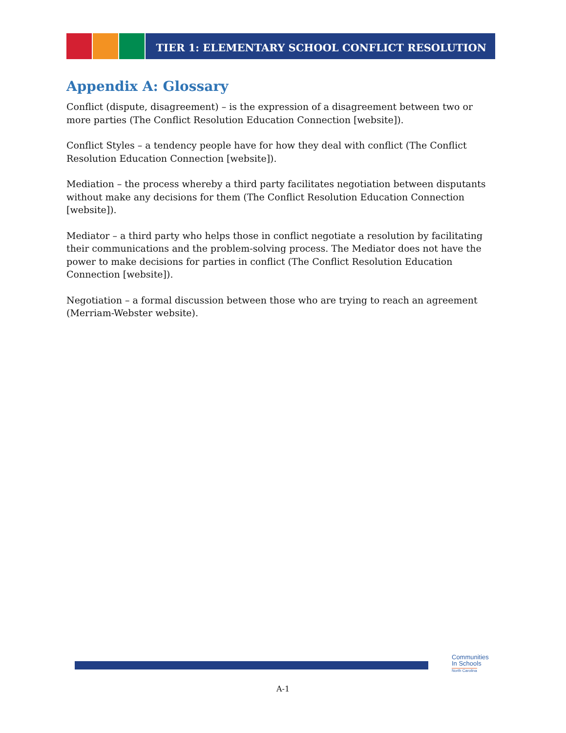TIER 1: ELEMENTARY SCHOOL CONFLICT RESOLUTION
Appendix A: Glossary
Conflict (dispute, disagreement) – is the expression of a disagreement between two or more parties (The Conflict Resolution Education Connection [website]).
Conflict Styles – a tendency people have for how they deal with conflict (The Conflict Resolution Education Connection [website]).
Mediation – the process whereby a third party facilitates negotiation between disputants without make any decisions for them (The Conflict Resolution Education Connection [website]).
Mediator – a third party who helps those in conflict negotiate a resolution by facilitating their communications and the problem-solving process. The Mediator does not have the power to make decisions for parties in conflict (The Conflict Resolution Education Connection [website]).
Negotiation – a formal discussion between those who are trying to reach an agreement (Merriam-Webster website).
Communities
In Schools
North Carolina
A-1